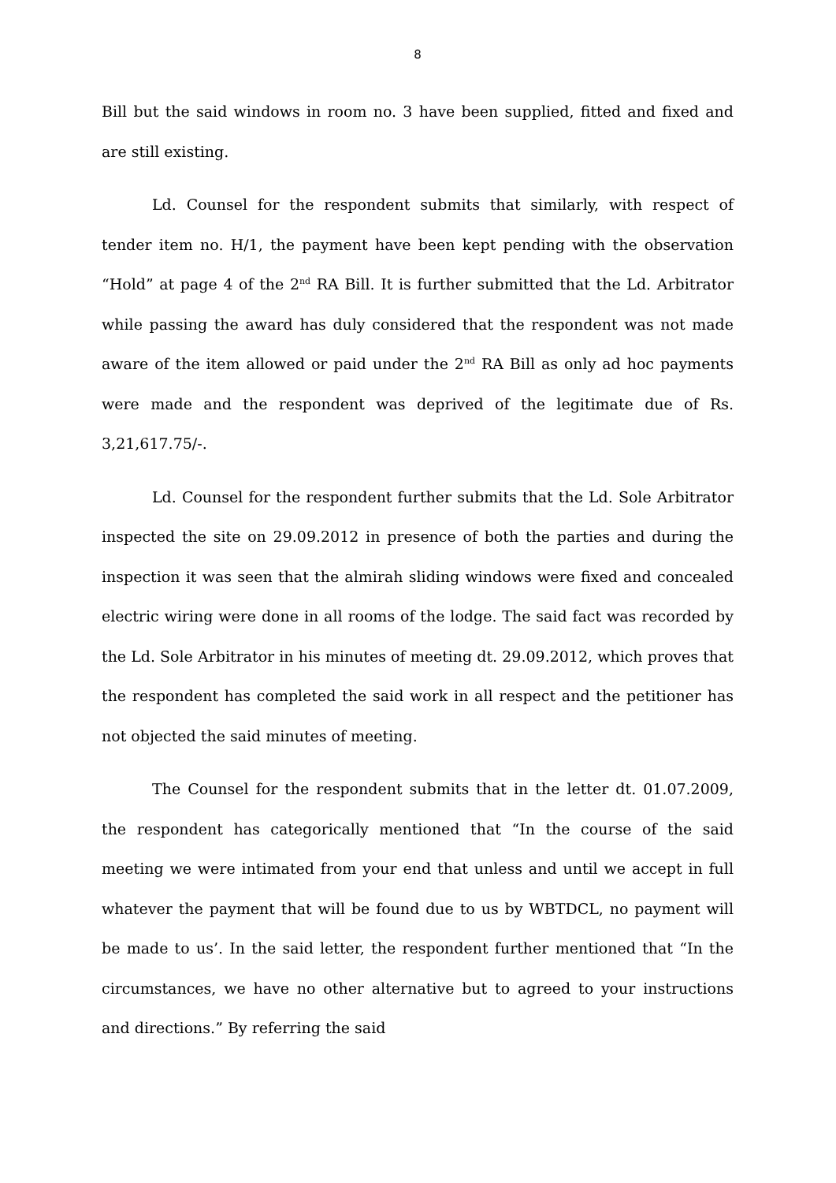8
Bill but the said windows in room no. 3 have been supplied, fitted and fixed and are still existing.
Ld. Counsel for the respondent submits that similarly, with respect of tender item no. H/1, the payment have been kept pending with the observation “Hold” at page 4 of the 2<sup>nd</sup> RA Bill. It is further submitted that the Ld. Arbitrator while passing the award has duly considered that the respondent was not made aware of the item allowed or paid under the 2<sup>nd</sup> RA Bill as only ad hoc payments were made and the respondent was deprived of the legitimate due of Rs. 3,21,617.75/-.
Ld. Counsel for the respondent further submits that the Ld. Sole Arbitrator inspected the site on 29.09.2012 in presence of both the parties and during the inspection it was seen that the almirah sliding windows were fixed and concealed electric wiring were done in all rooms of the lodge. The said fact was recorded by the Ld. Sole Arbitrator in his minutes of meeting dt. 29.09.2012, which proves that the respondent has completed the said work in all respect and the petitioner has not objected the said minutes of meeting.
The Counsel for the respondent submits that in the letter dt. 01.07.2009, the respondent has categorically mentioned that “In the course of the said meeting we were intimated from your end that unless and until we accept in full whatever the payment that will be found due to us by WBTDCL, no payment will be made to us’. In the said letter, the respondent further mentioned that “In the circumstances, we have no other alternative but to agreed to your instructions and directions.” By referring the said